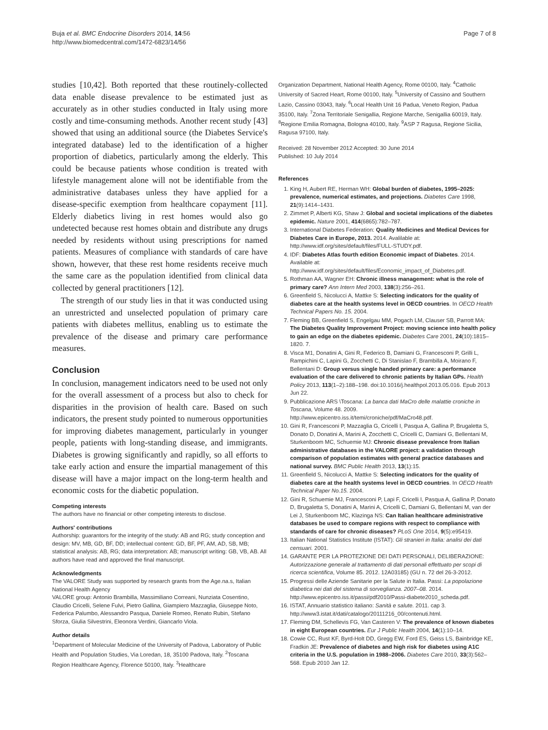Buja et al. BMC Endocrine Disorders 2014, 14:56
http://www.biomedcentral.com/1472-6823/14/56
Page 7 of 8
studies [10,42]. Both reported that these routinely-collected data enable disease prevalence to be estimated just as accurately as in other studies conducted in Italy using more costly and time-consuming methods. Another recent study [43] showed that using an additional source (the Diabetes Service's integrated database) led to the identification of a higher proportion of diabetics, particularly among the elderly. This could be because patients whose condition is treated with lifestyle management alone will not be identifiable from the administrative databases unless they have applied for a disease-specific exemption from healthcare copayment [11]. Elderly diabetics living in rest homes would also go undetected because rest homes obtain and distribute any drugs needed by residents without using prescriptions for named patients. Measures of compliance with standards of care have shown, however, that these rest home residents receive much the same care as the population identified from clinical data collected by general practitioners [12].
The strength of our study lies in that it was conducted using an unrestricted and unselected population of primary care patients with diabetes mellitus, enabling us to estimate the prevalence of the disease and primary care performance measures.
Conclusion
In conclusion, management indicators need to be used not only for the overall assessment of a process but also to check for disparities in the provision of health care. Based on such indicators, the present study pointed to numerous opportunities for improving diabetes management, particularly in younger people, patients with long-standing disease, and immigrants. Diabetes is growing significantly and rapidly, so all efforts to take early action and ensure the impartial management of this disease will have a major impact on the long-term health and economic costs for the diabetic population.
Competing interests
The authors have no financial or other competing interests to disclose.
Authors' contributions
Authorship: guarantors for the integrity of the study: AB and RG; study conception and design: MV, MB, GD, BF, DD; intellectual content: GD, BF, PF, AM, AD, SB, MB; statistical analysis: AB, RG; data interpretation: AB; manuscript writing: GB, VB, AB. All authors have read and approved the final manuscript.
Acknowledgments
The VALORE Study was supported by research grants from the Age.na.s, Italian National Health Agency
VALORE group: Antonio Brambilla, Massimiliano Correani, Nunziata Cosentino, Claudio Cricelli, Selene Fulvi, Pietro Gallina, Giampiero Mazzaglia, Giuseppe Noto, Federica Palumbo, Alessandro Pasqua, Daniele Romeo, Renato Rubin, Stefano Sforza, Giulia Silvestrini, Eleonora Verdini, Giancarlo Viola.
Author details
<sup>1</sup> Department of Molecular Medicine of the University of Padova, Laboratory of Public Health and Population Studies, Via Loredan, 18, 35100 Padova, Italy. <sup>2</sup>Toscana Region Healthcare Agency, Florence 50100, Italy. <sup>3</sup>Healthcare
Organization Department, National Health Agency, Rome 00100, Italy. <sup>4</sup>Catholic University of Sacred Heart, Rome 00100, Italy. <sup>5</sup>University of Cassino and Southern Lazio, Cassino 03043, Italy. <sup>6</sup>Local Health Unit 16 Padua, Veneto Region, Padua 35100, Italy. <sup>7</sup>Zona Territoriale Senigallia, Regione Marche, Senigallia 60019, Italy. <sup>8</sup>Regione Emilia Romagna, Bologna 40100, Italy. <sup>9</sup>ASP 7 Ragusa, Regione Sicilia, Ragusa 97100, Italy.
Received: 28 November 2012 Accepted: 30 June 2014
Published: 10 July 2014
References
1. King H, Aubert RE, Herman WH: Global burden of diabetes, 1995–2025: prevalence, numerical estimates, and projections. Diabetes Care 1998, 21(9):1414–1431.
2. Zimmet P, Alberti KG, Shaw J: Global and societal implications of the diabetes epidemic. Nature 2001, 414(6865):782–787.
3. International Diabetes Federation: Quality Medicines and Medical Devices for Diabetes Care in Europe, 2013. 2014. Avalilable at: http://www.idf.org/sites/default/files/FULL-STUDY.pdf.
4. IDF: Diabetes Atlas fourth edition Economic impact of Diabetes. 2014. Available at: http://www.idf.org/sites/default/files/Economic_impact_of_Diabetes.pdf.
5. Rothman AA, Wagner EH: Chronic illness management: what is the role of primary care? Ann Intern Med 2003, 138(3):256–261.
6. Greenfield S, Nicolucci A, Mattke S: Selecting indicators for the quality of diabetes care at the health systems level in OECD countries. In OECD Health Technical Papers No. 15. 2004.
7. Fleming BB, Greenfield S, Engelgau MM, Pogach LM, Clauser SB, Parrott MA: The Diabetes Quality Improvement Project: moving science into health policy to gain an edge on the diabetes epidemic. Diabetes Care 2001, 24(10):1815–1820. 7.
8. Visca M1, Donatini A, Gini R, Federico B, Damiani G, Francesconi P, Grilli L, Rampichini C, Lapini G, Zocchetti C, Di Stanislao F, Brambilla A, Moirano F, Bellentani D: Group versus single handed primary care: a performance evaluation of the care delivered to chronic patients by Italian GPs. Health Policy 2013, 113(1–2):188–198. doi:10.1016/j.healthpol.2013.05.016. Epub 2013 Jun 22.
9. Pubblicazione ARS \Toscana: La banca dati MaCro delle malattie croniche in Toscana, Volume 48. 2009. http://www.epicentro.iss.it/temi/croniche/pdf/MaCro48.pdf.
10. Gini R, Francesconi P, Mazzaglia G, Cricelli I, Pasqua A, Gallina P, Brugaletta S, Donato D, Donatini A, Marini A, Zocchetti C, Cricelli C, Damiani G, Bellentani M, Sturkenboom MC, Schuemie MJ: Chronic disease prevalence from Italian administrative databases in the VALORE project: a validation through comparison of population estimates with general practice databases and national survey. BMC Public Health 2013, 13(1):15.
11. Greenfield S, Nicolucci A, Mattke S: Selecting indicators for the quality of diabetes care at the health systems level in OECD countries. In OECD Health Technical Paper No.15. 2004.
12. Gini R, Schuemie MJ, Francesconi P, Lapi F, Cricelli I, Pasqua A, Gallina P, Donato D, Brugaletta S, Donatini A, Marini A, Cricelli C, Damiani G, Bellentani M, van der Lei J, Sturkenboom MC, Klazinga NS: Can Italian healthcare administrative databases be used to compare regions with respect to compliance with standards of care for chronic diseases? PLoS One 2014, 9(5):e95419.
13. Italian National Statistics Institute (ISTAT): Gli stranieri in Italia: analisi dei dati censuari. 2001.
14. GARANTE PER LA PROTEZIONE DEI DATI PERSONALI, DELIBERAZIONE: Autorizzazione generale al trattamento di dati personali effettuato per scopi di ricerca scientifica, Volume 85. 2012. 12A03185) (GU n. 72 del 26-3-2012.
15. Progressi delle Aziende Sanitarie per la Salute in Italia. Passi: La popolazione diabetica nei dati del sistema di sorveglianza. 2007–08. 2014. http://www.epicentro.iss.it/passi/pdf2010/Passi-diabete2010_scheda.pdf.
16. ISTAT, Annuario statistico italiano: Sanità e salute. 2011. cap 3. http://www3.istat.it/dati/catalogo/20111216_00/contenuti.html.
17. Fleming DM, Schellevis FG, Van Casteren V: The prevalence of known diabetes in eight European countries. Eur J Public Health 2004, 14(1):10–14.
18. Cowie CC, Rust KF, Byrd-Holt DD, Gregg EW, Ford ES, Geiss LS, Bainbridge KE, Fradkin JE: Prevalence of diabetes and high risk for diabetes using A1C criteria in the U.S. population in 1988–2006. Diabetes Care 2010, 33(3):562–568. Epub 2010 Jan 12.